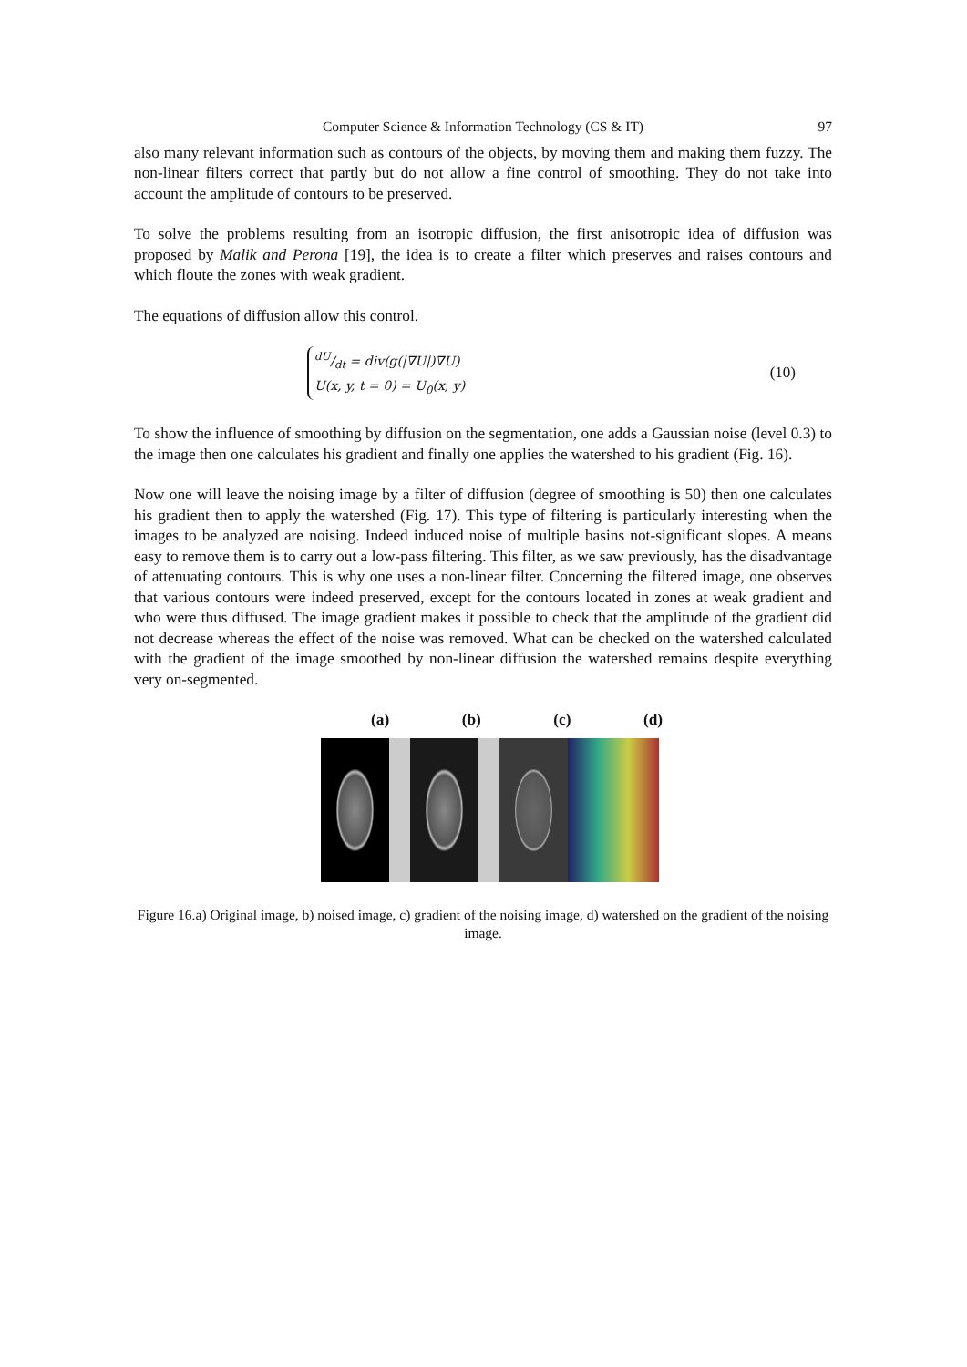Computer Science & Information Technology (CS & IT) 97
also many relevant information such as contours of the objects, by moving them and making them fuzzy. The non-linear filters correct that partly but do not allow a fine control of smoothing. They do not take into account the amplitude of contours to be preserved.
To solve the problems resulting from an isotropic diffusion, the first anisotropic idea of diffusion was proposed by Malik and Perona [19], the idea is to create a filter which preserves and raises contours and which floute the zones with weak gradient.
The equations of diffusion allow this control.
dU/dt = div(g(|∇U|)∇U)
U(x, y, t = 0) = U<sub>0</sub>(x, y)
(10)
To show the influence of smoothing by diffusion on the segmentation, one adds a Gaussian noise (level 0.3) to the image then one calculates his gradient and finally one applies the watershed to his gradient (Fig. 16).
Now one will leave the noising image by a filter of diffusion (degree of smoothing is 50) then one calculates his gradient then to apply the watershed (Fig. 17). This type of filtering is particularly interesting when the images to be analyzed are noising. Indeed induced noise of multiple basins not-significant slopes. A means easy to remove them is to carry out a low-pass filtering. This filter, as we saw previously, has the disadvantage of attenuating contours. This is why one uses a non-linear filter. Concerning the filtered image, one observes that various contours were indeed preserved, except for the contours located in zones at weak gradient and who were thus diffused. The image gradient makes it possible to check that the amplitude of the gradient did not decrease whereas the effect of the noise was removed. What can be checked on the watershed calculated with the gradient of the image smoothed by non-linear diffusion the watershed remains despite everything very on-segmented.
(a) (b) (c) (d)
Figure 16.a) Original image, b) noised image, c) gradient of the noising image, d) watershed on the gradient of the noising image.